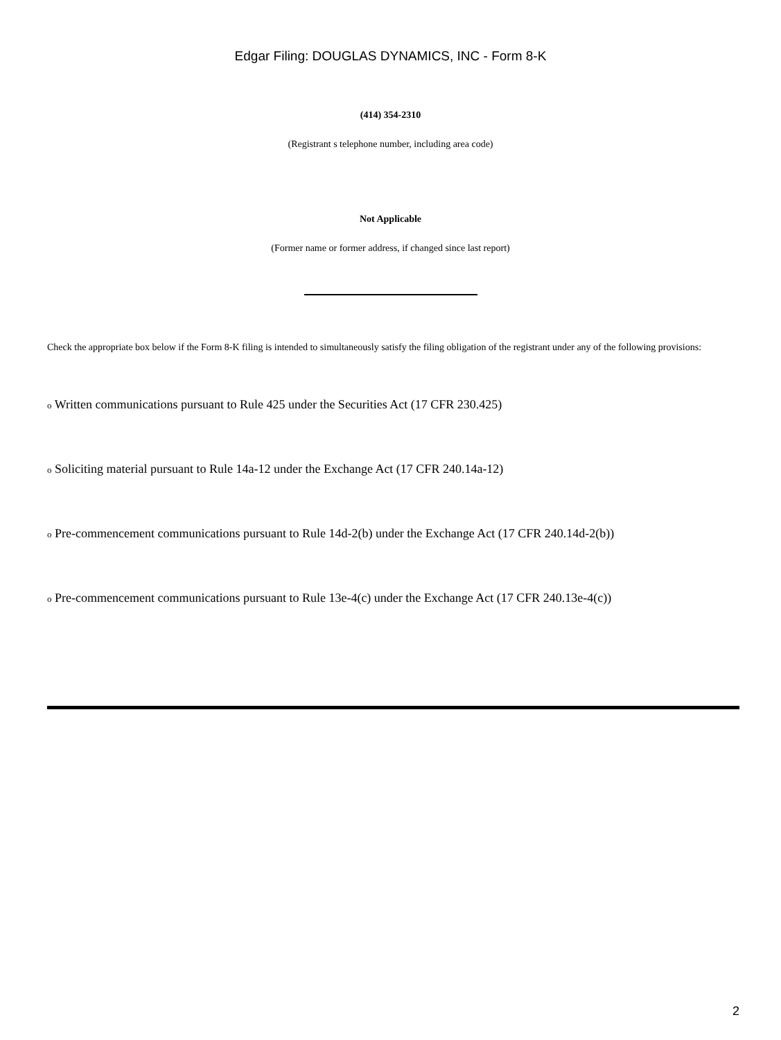Edgar Filing: DOUGLAS DYNAMICS, INC - Form 8-K
(414) 354-2310
(Registrant s telephone number, including area code)
Not Applicable
(Former name or former address, if changed since last report)
Check the appropriate box below if the Form 8-K filing is intended to simultaneously satisfy the filing obligation of the registrant under any of the following provisions:
o Written communications pursuant to Rule 425 under the Securities Act (17 CFR 230.425)
o Soliciting material pursuant to Rule 14a-12 under the Exchange Act (17 CFR 240.14a-12)
o Pre-commencement communications pursuant to Rule 14d-2(b) under the Exchange Act (17 CFR 240.14d-2(b))
o Pre-commencement communications pursuant to Rule 13e-4(c) under the Exchange Act (17 CFR 240.13e-4(c))
2